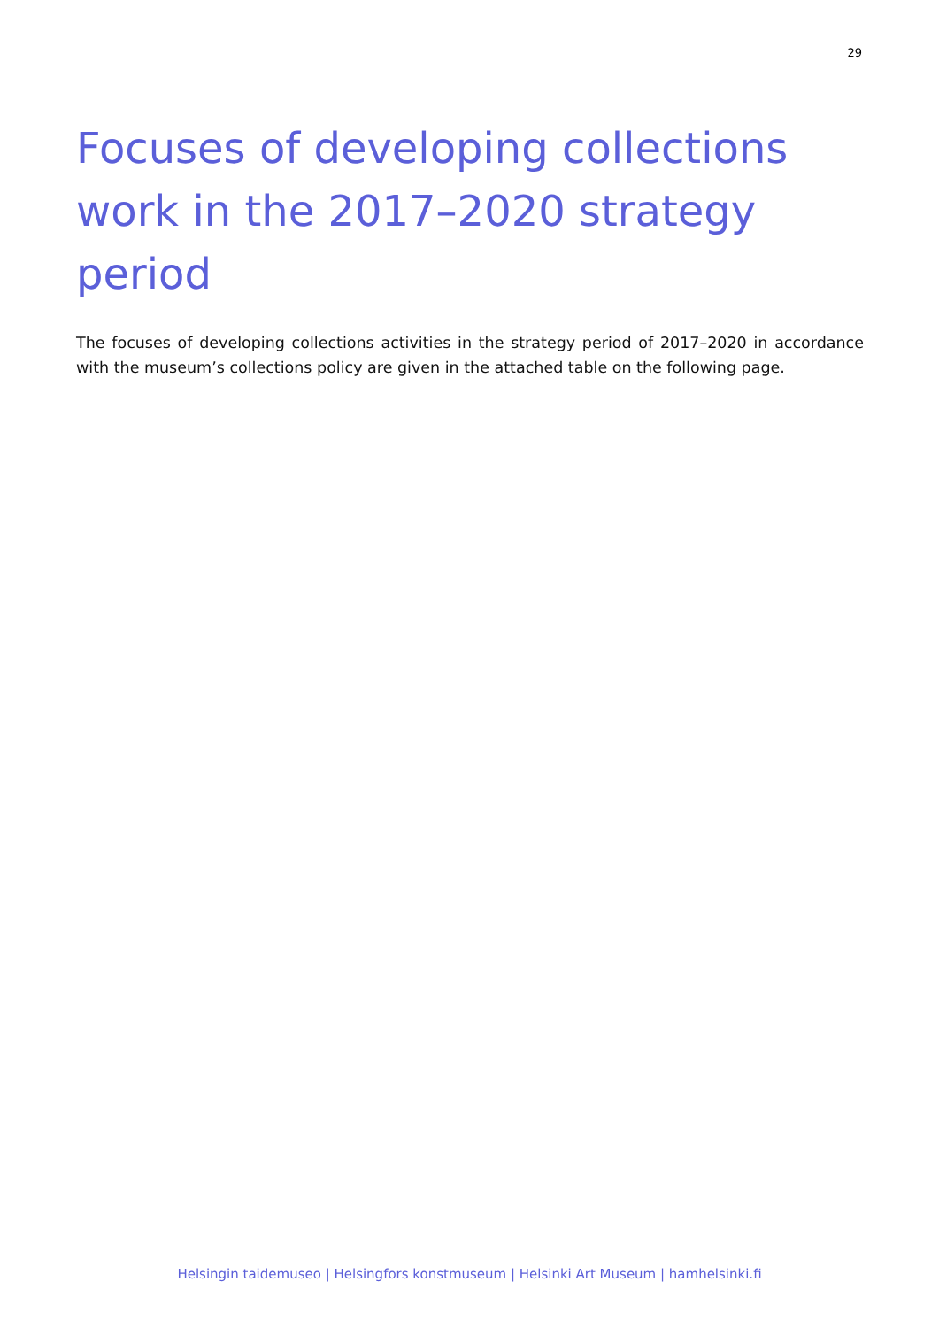29
Focuses of developing collections work in the 2017–2020 strategy period
The focuses of developing collections activities in the strategy period of 2017–2020 in accordance with the museum’s collections policy are given in the attached table on the following page.
Helsingin taidemuseo | Helsingfors konstmuseum | Helsinki Art Museum | hamhelsinki.fi